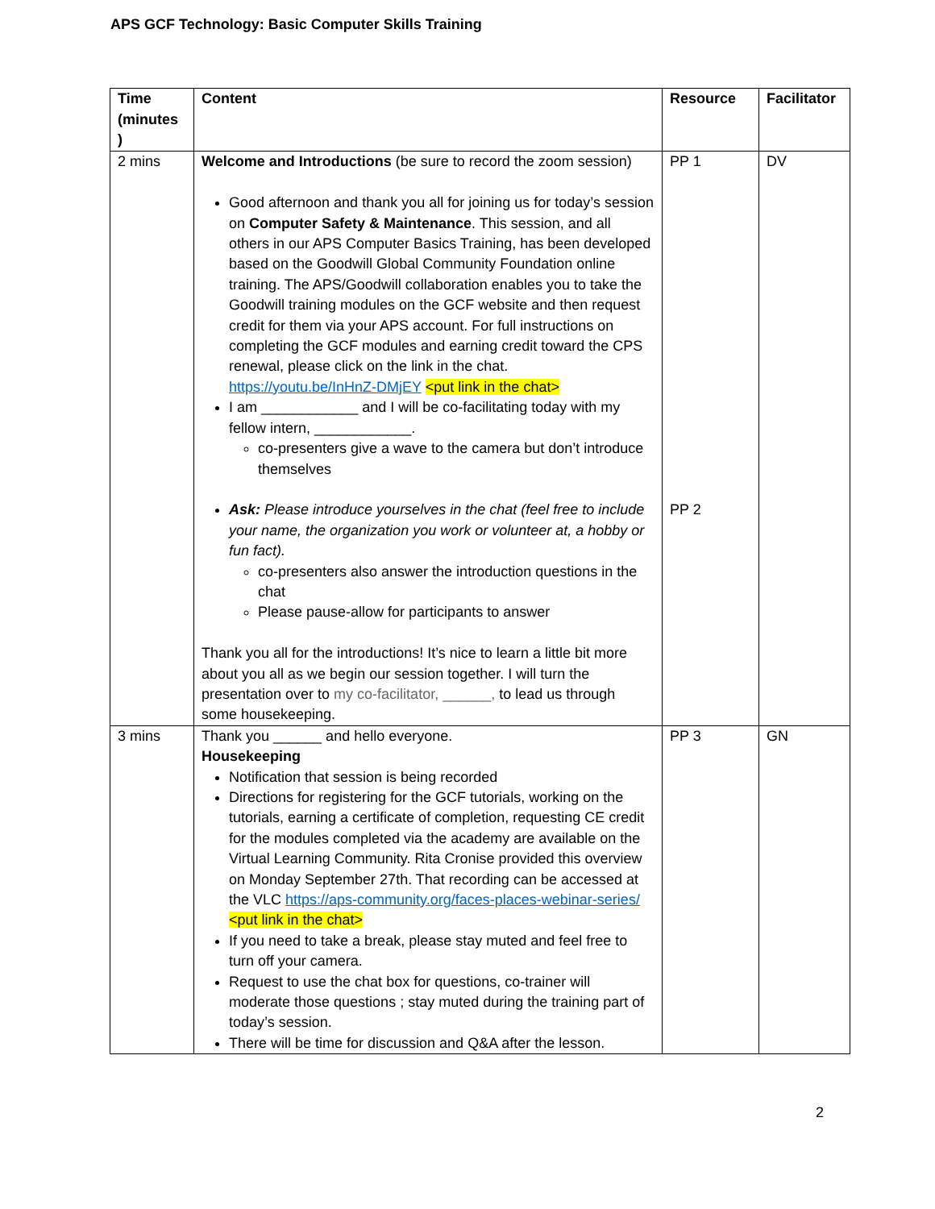APS GCF Technology: Basic Computer Skills Training
| Time (minutes ) | Content | Resource | Facilitator |
| --- | --- | --- | --- |
| 2 mins | Welcome and Introductions (be sure to record the zoom session) Good afternoon and thank you all for joining us for today’s session on Computer Safety & Maintenance . This session, and all others in our APS Computer Basics Training, has been developed based on the Goodwill Global Community Foundation online training. The APS/Goodwill collaboration enables you to take the Goodwill training modules on the GCF website and then request credit for them via your APS account. For full instructions on completing the GCF modules and earning credit toward the CPS renewal, please click on the link in the chat. https://youtu.be/InHnZ-DMjEY <put link in the chat> I am ____________ and I will be co-facilitating today with my fellow intern, ____________. co-presenters give a wave to the camera but don’t introduce themselves Ask: Please introduce yourselves in the chat (feel free to include your name, the organization you work or volunteer at, a hobby or fun fact). co-presenters also answer the introduction questions in the chat Please pause-allow for participants to answer Thank you all for the introductions! It’s nice to learn a little bit more about you all as we begin our session together. I will turn the presentation over to my co-facilitator, ______, to lead us through some housekeeping. | PP 1 PP 2 | DV |
| 3 mins | Thank you ______ and hello everyone. Housekeeping Notification that session is being recorded Directions for registering for the GCF tutorials, working on the tutorials, earning a certificate of completion, requesting CE credit for the modules completed via the academy are available on the Virtual Learning Community. Rita Cronise provided this overview on Monday September 27th. That recording can be accessed at the VLC https://aps-community.org/faces-places-webinar-series/ <put link in the chat> If you need to take a break, please stay muted and feel free to turn off your camera. Request to use the chat box for questions, co-trainer will moderate those questions ; stay muted during the training part of today’s session. There will be time for discussion and Q&A after the lesson. | PP 3 | GN |
2